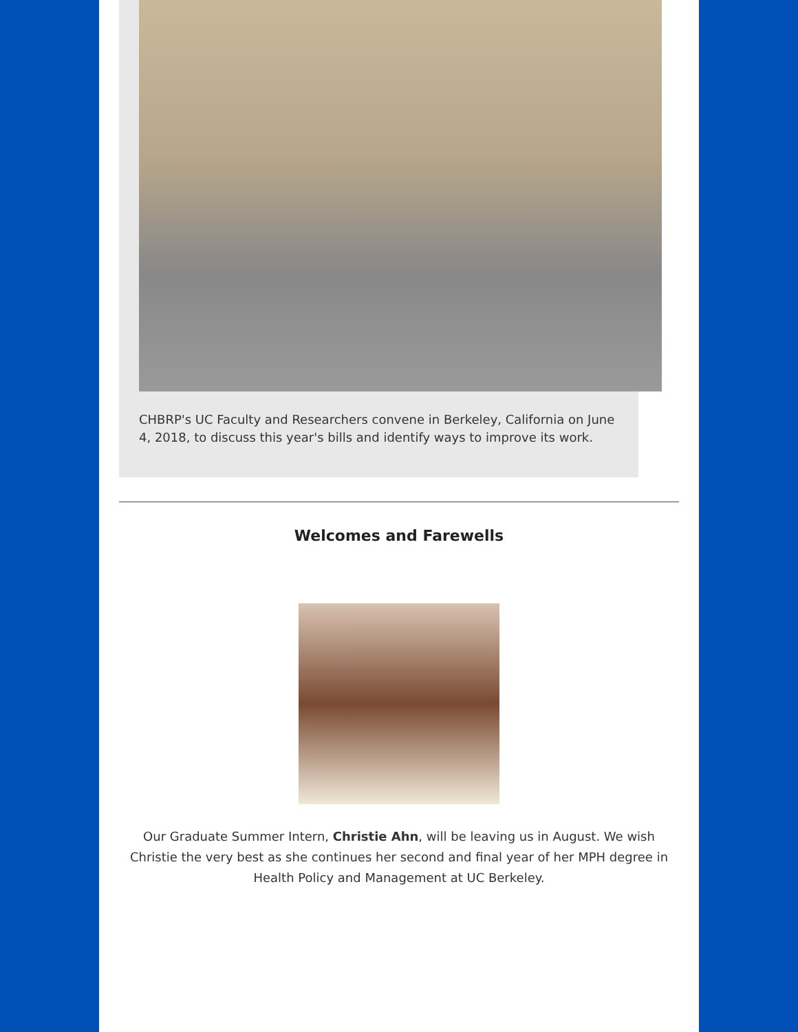CHBRP's UC Faculty and Researchers convene in Berkeley, California on June 4, 2018, to discuss this year's bills and identify ways to improve its work.
Welcomes and Farewells
Our Graduate Summer Intern, Christie Ahn, will be leaving us in August. We wish Christie the very best as she continues her second and final year of her MPH degree in Health Policy and Management at UC Berkeley.